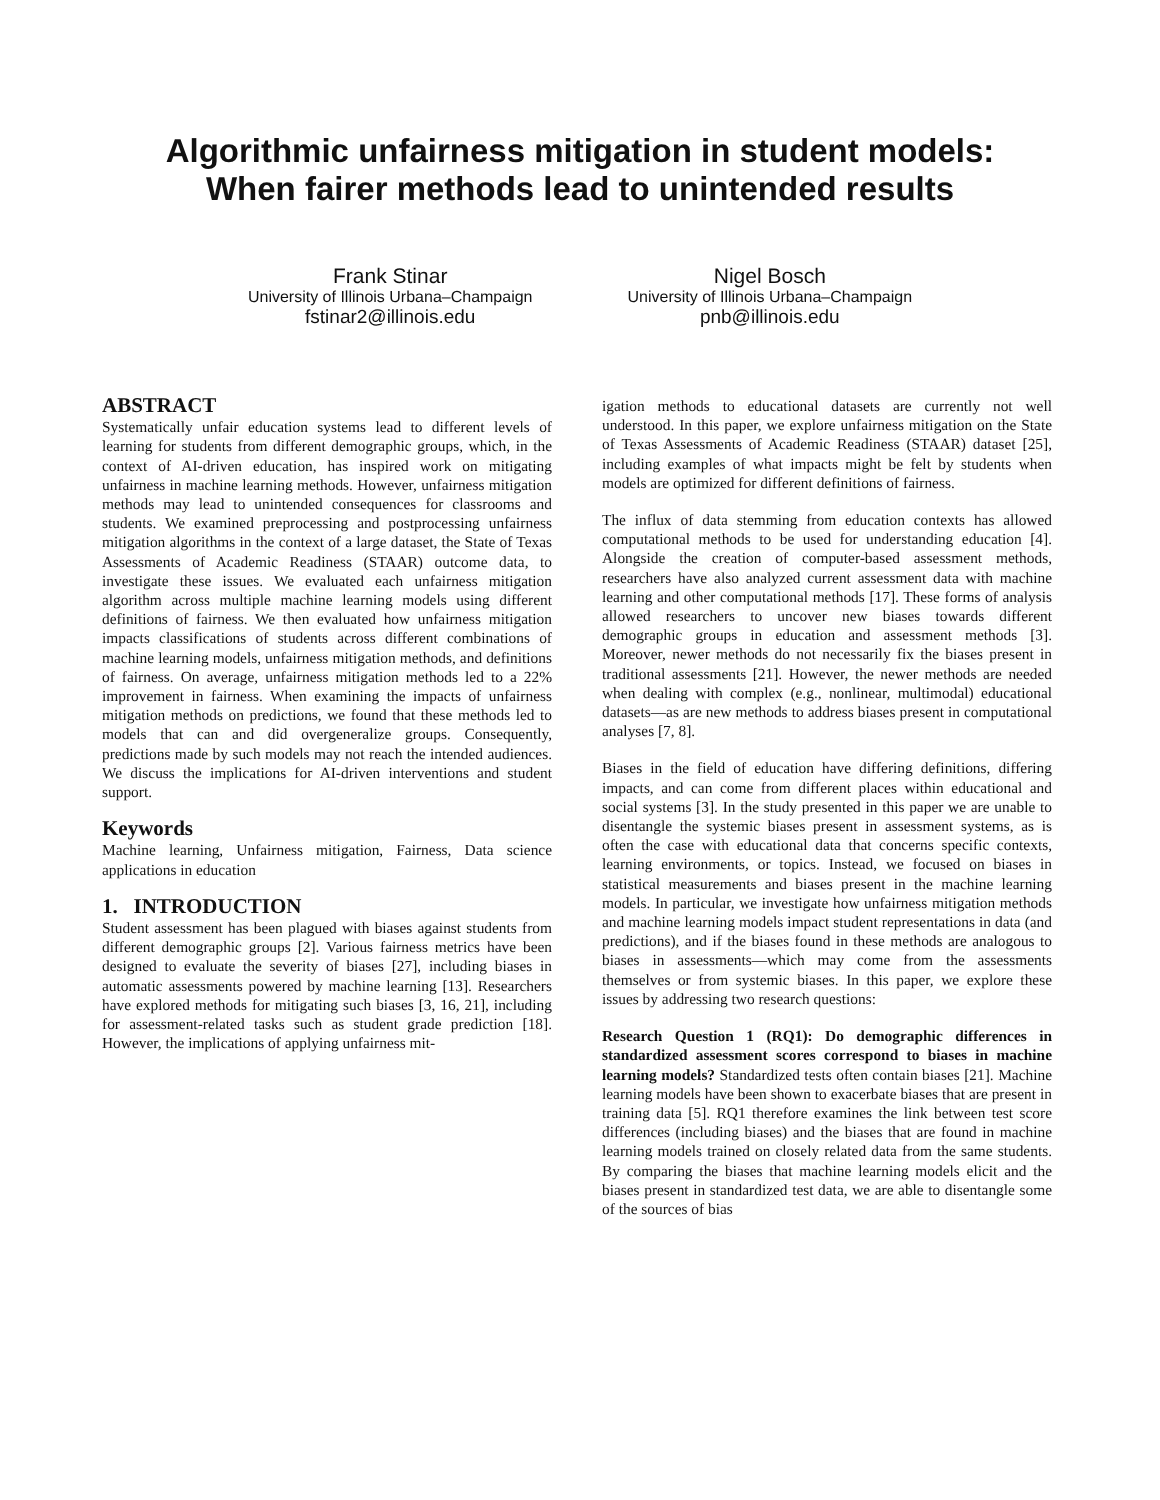Algorithmic unfairness mitigation in student models:
When fairer methods lead to unintended results
Frank Stinar
University of Illinois Urbana–Champaign
fstinar2@illinois.edu
Nigel Bosch
University of Illinois Urbana–Champaign
pnb@illinois.edu
ABSTRACT
Systematically unfair education systems lead to different levels of learning for students from different demographic groups, which, in the context of AI-driven education, has inspired work on mitigating unfairness in machine learning methods. However, unfairness mitigation methods may lead to unintended consequences for classrooms and students. We examined preprocessing and postprocessing unfairness mitigation algorithms in the context of a large dataset, the State of Texas Assessments of Academic Readiness (STAAR) outcome data, to investigate these issues. We evaluated each unfairness mitigation algorithm across multiple machine learning models using different definitions of fairness. We then evaluated how unfairness mitigation impacts classifications of students across different combinations of machine learning models, unfairness mitigation methods, and definitions of fairness. On average, unfairness mitigation methods led to a 22% improvement in fairness. When examining the impacts of unfairness mitigation methods on predictions, we found that these methods led to models that can and did overgeneralize groups. Consequently, predictions made by such models may not reach the intended audiences. We discuss the implications for AI-driven interventions and student support.
Keywords
Machine learning, Unfairness mitigation, Fairness, Data science applications in education
1. INTRODUCTION
Student assessment has been plagued with biases against students from different demographic groups [2]. Various fairness metrics have been designed to evaluate the severity of biases [27], including biases in automatic assessments powered by machine learning [13]. Researchers have explored methods for mitigating such biases [3, 16, 21], including for assessment-related tasks such as student grade prediction [18]. However, the implications of applying unfairness mit-
igation methods to educational datasets are currently not well understood. In this paper, we explore unfairness mitigation on the State of Texas Assessments of Academic Readiness (STAAR) dataset [25], including examples of what impacts might be felt by students when models are optimized for different definitions of fairness.
The influx of data stemming from education contexts has allowed computational methods to be used for understanding education [4]. Alongside the creation of computer-based assessment methods, researchers have also analyzed current assessment data with machine learning and other computational methods [17]. These forms of analysis allowed researchers to uncover new biases towards different demographic groups in education and assessment methods [3]. Moreover, newer methods do not necessarily fix the biases present in traditional assessments [21]. However, the newer methods are needed when dealing with complex (e.g., nonlinear, multimodal) educational datasets—as are new methods to address biases present in computational analyses [7, 8].
Biases in the field of education have differing definitions, differing impacts, and can come from different places within educational and social systems [3]. In the study presented in this paper we are unable to disentangle the systemic biases present in assessment systems, as is often the case with educational data that concerns specific contexts, learning environments, or topics. Instead, we focused on biases in statistical measurements and biases present in the machine learning models. In particular, we investigate how unfairness mitigation methods and machine learning models impact student representations in data (and predictions), and if the biases found in these methods are analogous to biases in assessments—which may come from the assessments themselves or from systemic biases. In this paper, we explore these issues by addressing two research questions:
Research Question 1 (RQ1): Do demographic differences in standardized assessment scores correspond to biases in machine learning models? Standardized tests often contain biases [21]. Machine learning models have been shown to exacerbate biases that are present in training data [5]. RQ1 therefore examines the link between test score differences (including biases) and the biases that are found in machine learning models trained on closely related data from the same students. By comparing the biases that machine learning models elicit and the biases present in standardized test data, we are able to disentangle some of the sources of bias